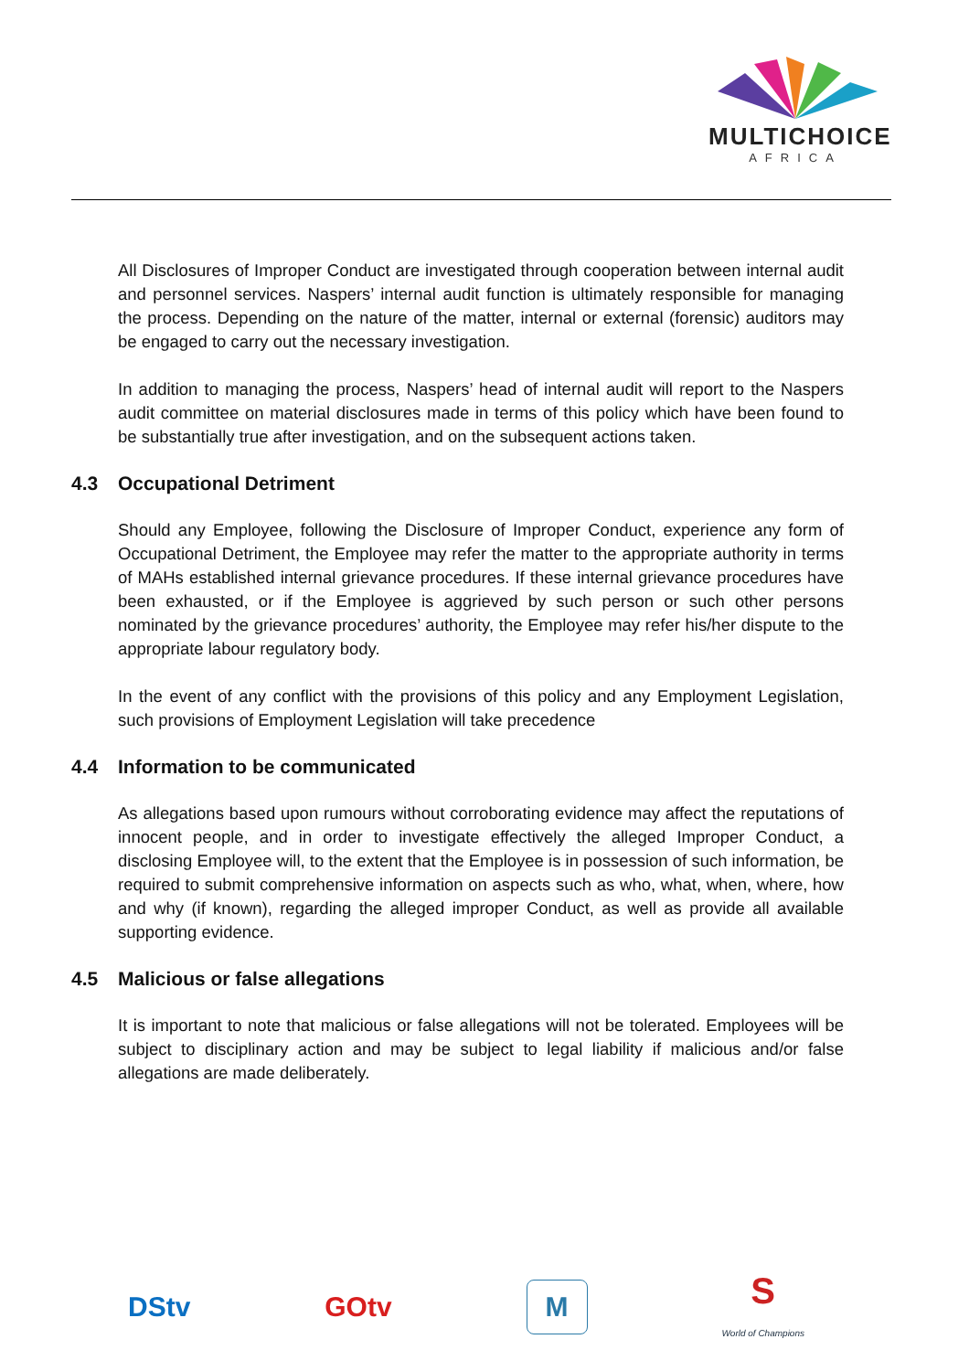MULTICHOICE
AFRICA
All Disclosures of Improper Conduct are investigated through cooperation between internal audit and personnel services. Naspers’ internal audit function is ultimately responsible for managing the process. Depending on the nature of the matter, internal or external (forensic) auditors may be engaged to carry out the necessary investigation.
In addition to managing the process, Naspers’ head of internal audit will report to the Naspers audit committee on material disclosures made in terms of this policy which have been found to be substantially true after investigation, and on the subsequent actions taken.
4.3 Occupational Detriment
Should any Employee, following the Disclosure of Improper Conduct, experience any form of Occupational Detriment, the Employee may refer the matter to the appropriate authority in terms of MAHs established internal grievance procedures. If these internal grievance procedures have been exhausted, or if the Employee is aggrieved by such person or such other persons nominated by the grievance procedures’ authority, the Employee may refer his/her dispute to the appropriate labour regulatory body.
In the event of any conflict with the provisions of this policy and any Employment Legislation, such provisions of Employment Legislation will take precedence
4.4 Information to be communicated
As allegations based upon rumours without corroborating evidence may affect the reputations of innocent people, and in order to investigate effectively the alleged Improper Conduct, a disclosing Employee will, to the extent that the Employee is in possession of such information, be required to submit comprehensive information on aspects such as who, what, when, where, how and why (if known), regarding the alleged improper Conduct, as well as provide all available supporting evidence.
4.5 Malicious or false allegations
It is important to note that malicious or false allegations will not be tolerated. Employees will be subject to disciplinary action and may be subject to legal liability if malicious and/or false allegations are made deliberately.
DStv GOtv M S
World of Champions